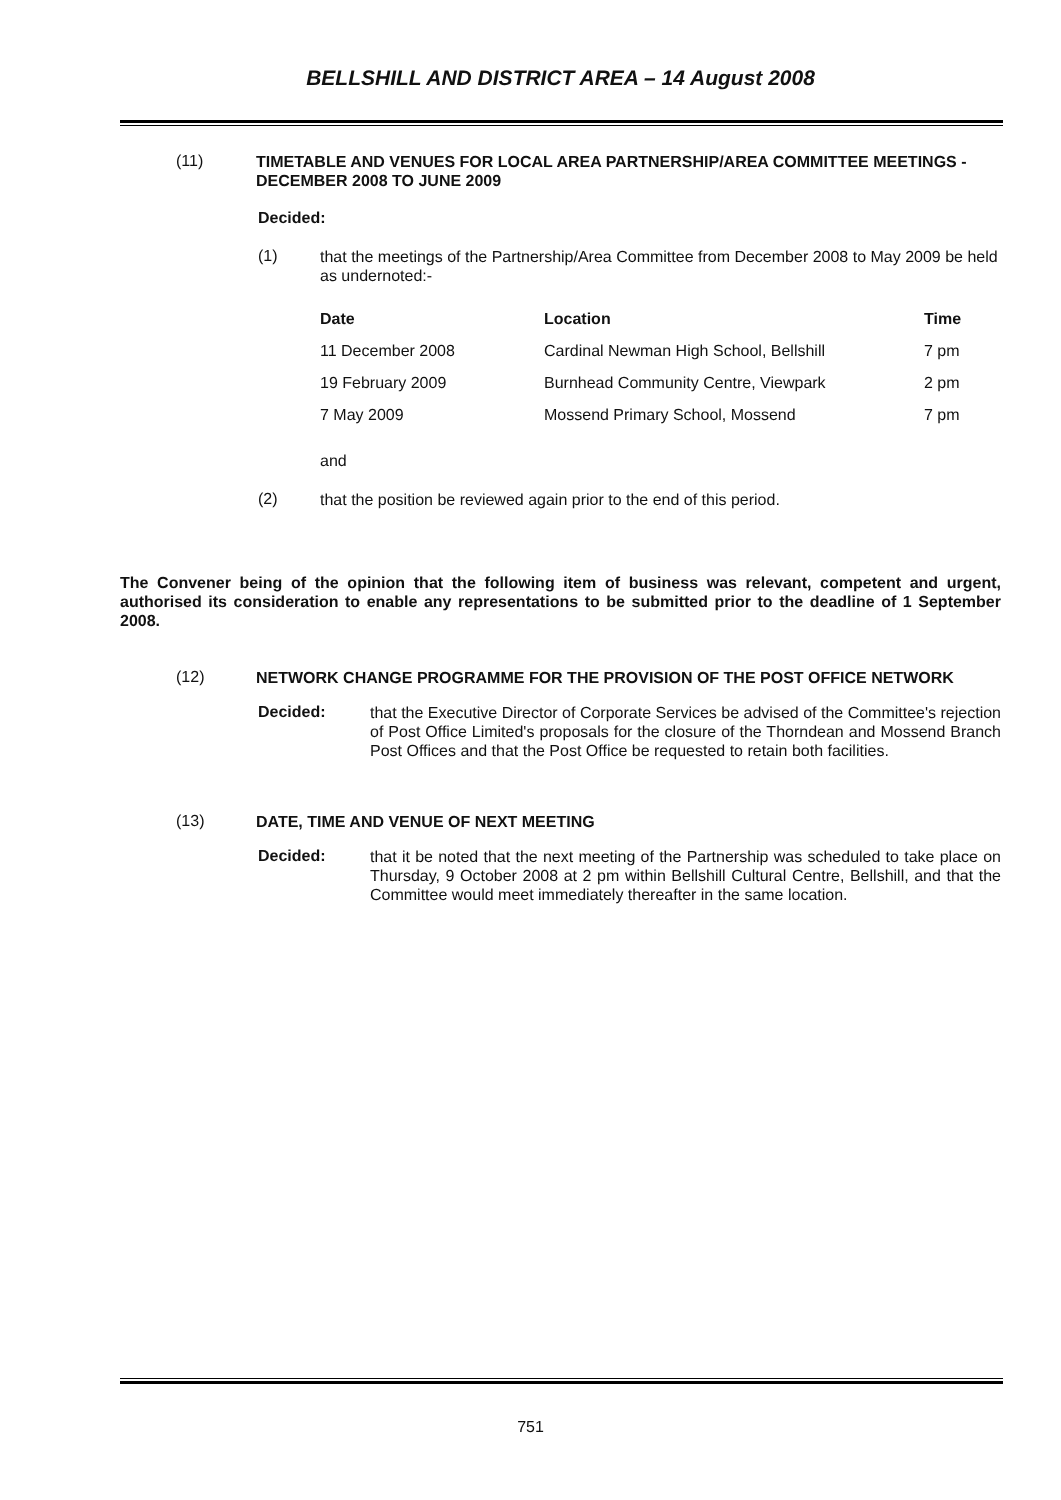BELLSHILL AND DISTRICT AREA – 14 August 2008
(11)
TIMETABLE AND VENUES FOR LOCAL AREA PARTNERSHIP/AREA COMMITTEE MEETINGS - DECEMBER 2008 TO JUNE 2009
Decided:
(1)
that the meetings of the Partnership/Area Committee from December 2008 to May 2009 be held as undernoted:-
| Date | Location | Time |
| --- | --- | --- |
| 11 December 2008 | Cardinal Newman High School, Bellshill | 7 pm |
| 19 February 2009 | Burnhead Community Centre, Viewpark | 2 pm |
| 7 May 2009 | Mossend Primary School, Mossend | 7 pm |
and
(2)
that the position be reviewed again prior to the end of this period.
The Convener being of the opinion that the following item of business was relevant, competent and urgent, authorised its consideration to enable any representations to be submitted prior to the deadline of 1 September 2008.
(12)
NETWORK CHANGE PROGRAMME FOR THE PROVISION OF THE POST OFFICE NETWORK
Decided:
that the Executive Director of Corporate Services be advised of the Committee's rejection of Post Office Limited's proposals for the closure of the Thorndean and Mossend Branch Post Offices and that the Post Office be requested to retain both facilities.
(13)
DATE, TIME AND VENUE OF NEXT MEETING
Decided:
that it be noted that the next meeting of the Partnership was scheduled to take place on Thursday, 9 October 2008 at 2 pm within Bellshill Cultural Centre, Bellshill, and that the Committee would meet immediately thereafter in the same location.
751